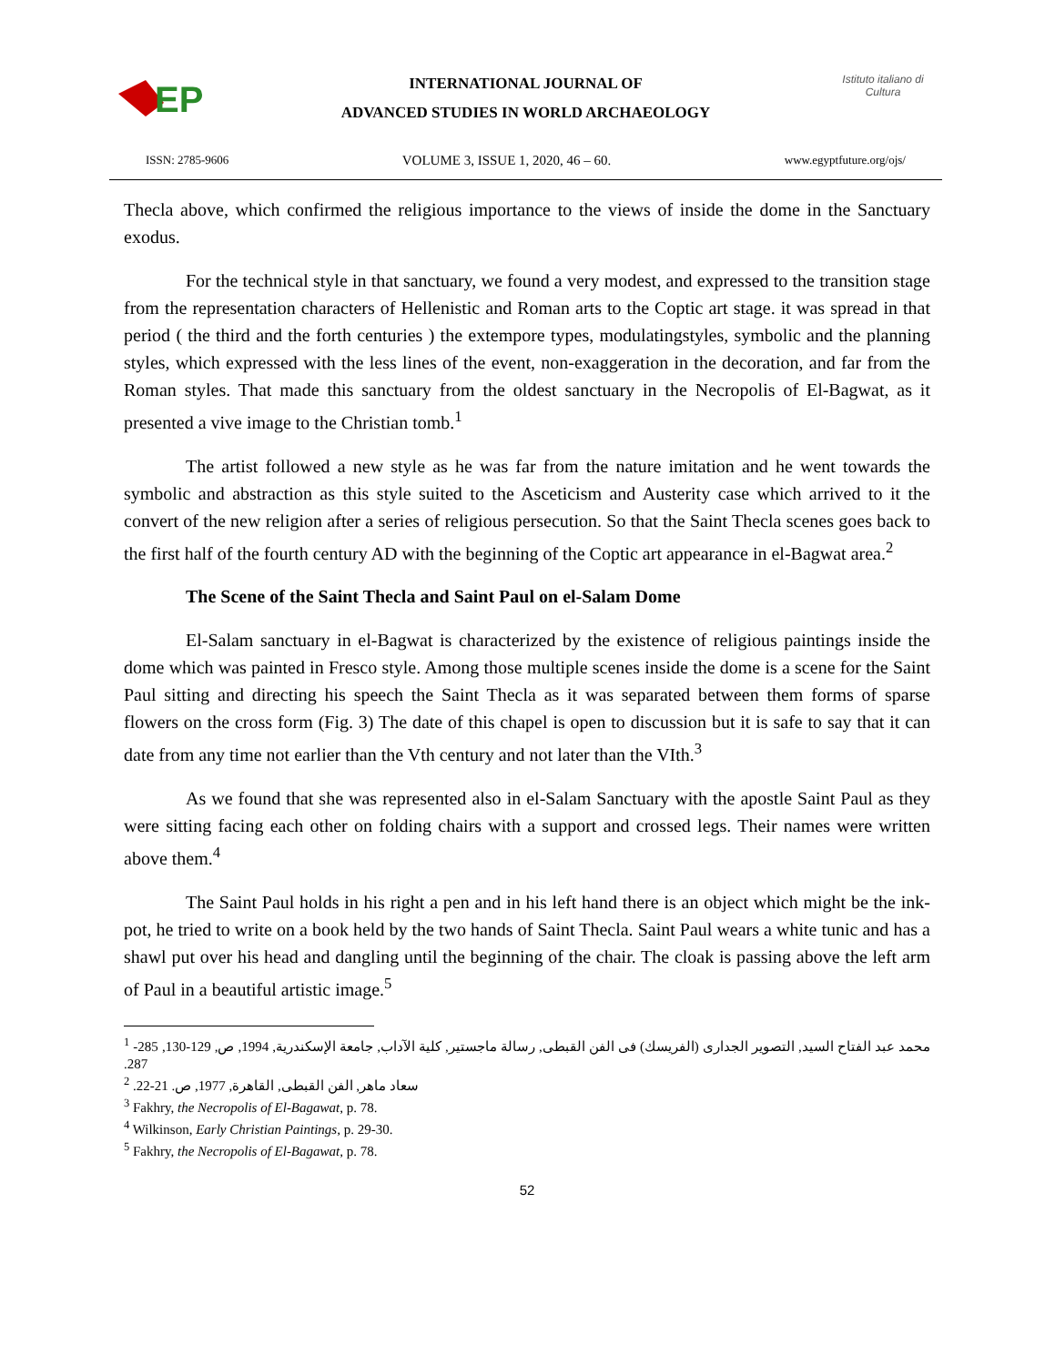EP
INTERNATIONAL JOURNAL OF
ADVANCED STUDIES IN WORLD ARCHAEOLOGY
Istituto italiano di Cultura
ISSN: 2785-9606 VOLUME 3, ISSUE 1, 2020, 46 – 60. www.egyptfuture.org/ojs/
Thecla above, which confirmed the religious importance to the views of inside the dome in the Sanctuary exodus.
For the technical style in that sanctuary, we found a very modest, and expressed to the transition stage from the representation characters of Hellenistic and Roman arts to the Coptic art stage. it was spread in that period ( the third and the forth centuries ) the extempore types, modulatingstyles, symbolic and the planning styles, which expressed with the less lines of the event, non-exaggeration in the decoration, and far from the Roman styles. That made this sanctuary from the oldest sanctuary in the Necropolis of El-Bagwat, as it presented a vive image to the Christian tomb.<sup>1</sup>
The artist followed a new style as he was far from the nature imitation and he went towards the symbolic and abstraction as this style suited to the Asceticism and Austerity case which arrived to it the convert of the new religion after a series of religious persecution. So that the Saint Thecla scenes goes back to the first half of the fourth century AD with the beginning of the Coptic art appearance in el-Bagwat area.<sup>2</sup>
The Scene of the Saint Thecla and Saint Paul on el-Salam Dome
El-Salam sanctuary in el-Bagwat is characterized by the existence of religious paintings inside the dome which was painted in Fresco style. Among those multiple scenes inside the dome is a scene for the Saint Paul sitting and directing his speech the Saint Thecla as it was separated between them forms of sparse flowers on the cross form (Fig. 3) The date of this chapel is open to discussion but it is safe to say that it can date from any time not earlier than the Vth century and not later than the VIth.<sup>3</sup>
As we found that she was represented also in el-Salam Sanctuary with the apostle Saint Paul as they were sitting facing each other on folding chairs with a support and crossed legs. Their names were written above them.<sup>4</sup>
The Saint Paul holds in his right a pen and in his left hand there is an object which might be the ink-pot, he tried to write on a book held by the two hands of Saint Thecla. Saint Paul wears a white tunic and has a shawl put over his head and dangling until the beginning of the chair. The cloak is passing above the left arm of Paul in a beautiful artistic image.<sup>5</sup>
<sup>1</sup> محمد عبد الفتاح السيد, التصوير الجدارى (الفريسك) فى الفن القبطى, رسالة ماجستير, كلية الآداب, جامعة الإسكندرية, 1994, ص, 129-130, 285-287.
<sup>2</sup> سعاد ماهر, الفن القبطى, القاهرة, 1977, ص. 21-22.
<sup>3</sup> Fakhry, the Necropolis of El-Bagawat, p. 78.
<sup>4</sup> Wilkinson, Early Christian Paintings, p. 29-30.
<sup>5</sup> Fakhry, the Necropolis of El-Bagawat, p. 78.
52